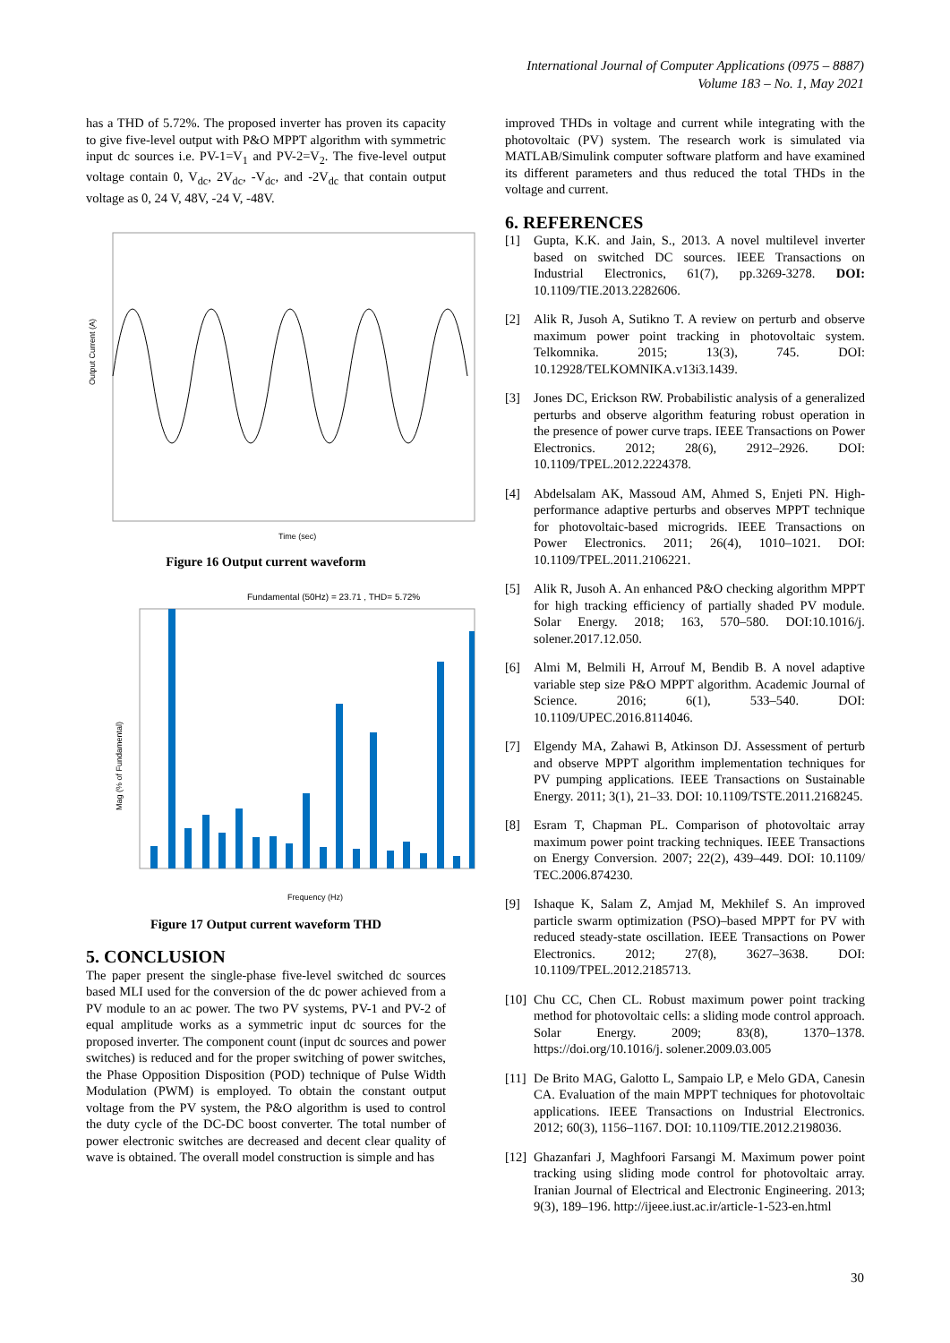International Journal of Computer Applications (0975 – 8887)
Volume 183 – No. 1, May 2021
has a THD of 5.72%. The proposed inverter has proven its capacity to give five-level output with P&O MPPT algorithm with symmetric input dc sources i.e. PV-1=V<sub>1</sub> and PV-2=V<sub>2</sub>. The five-level output voltage contain 0, V<sub>dc</sub>, 2V<sub>dc</sub>, -V<sub>dc</sub>, and -2V<sub>dc</sub> that contain output voltage as 0, 24 V, 48V, -24 V, -48V.
Output Current (A)
Time (sec)
Figure 16 Output current waveform
Fundamental (50Hz) = 23.71 , THD= 5.72%
Mag (% of Fundamental)
Frequency (Hz)
Figure 17 Output current waveform THD
5. CONCLUSION
The paper present the single-phase five-level switched dc sources based MLI used for the conversion of the dc power achieved from a PV module to an ac power. The two PV systems, PV-1 and PV-2 of equal amplitude works as a symmetric input dc sources for the proposed inverter. The component count (input dc sources and power switches) is reduced and for the proper switching of power switches, the Phase Opposition Disposition (POD) technique of Pulse Width Modulation (PWM) is employed. To obtain the constant output voltage from the PV system, the P&O algorithm is used to control the duty cycle of the DC-DC boost converter. The total number of power electronic switches are decreased and decent clear quality of wave is obtained. The overall model construction is simple and has
improved THDs in voltage and current while integrating with the photovoltaic (PV) system. The research work is simulated via MATLAB/Simulink computer software platform and have examined its different parameters and thus reduced the total THDs in the voltage and current.
6. REFERENCES
[1] Gupta, K.K. and Jain, S., 2013. A novel multilevel inverter based on switched DC sources. IEEE Transactions on Industrial Electronics, 61(7), pp.3269-3278. DOI: 10.1109/TIE.2013.2282606.
[2] Alik R, Jusoh A, Sutikno T. A review on perturb and observe maximum power point tracking in photovoltaic system. Telkomnika. 2015; 13(3), 745. DOI: 10.12928/TELKOMNIKA.v13i3.1439.
[3] Jones DC, Erickson RW. Probabilistic analysis of a generalized perturbs and observe algorithm featuring robust operation in the presence of power curve traps. IEEE Transactions on Power Electronics. 2012; 28(6), 2912–2926. DOI: 10.1109/TPEL.2012.2224378.
[4] Abdelsalam AK, Massoud AM, Ahmed S, Enjeti PN. High-performance adaptive perturbs and observes MPPT technique for photovoltaic-based microgrids. IEEE Transactions on Power Electronics. 2011; 26(4), 1010–1021. DOI: 10.1109/TPEL.2011.2106221.
[5] Alik R, Jusoh A. An enhanced P&O checking algorithm MPPT for high tracking efficiency of partially shaded PV module. Solar Energy. 2018; 163, 570–580. DOI:10.1016/j. solener.2017.12.050.
[6] Almi M, Belmili H, Arrouf M, Bendib B. A novel adaptive variable step size P&O MPPT algorithm. Academic Journal of Science. 2016; 6(1), 533–540. DOI: 10.1109/UPEC.2016.8114046.
[7] Elgendy MA, Zahawi B, Atkinson DJ. Assessment of perturb and observe MPPT algorithm implementation techniques for PV pumping applications. IEEE Transactions on Sustainable Energy. 2011; 3(1), 21–33. DOI: 10.1109/TSTE.2011.2168245.
[8] Esram T, Chapman PL. Comparison of photovoltaic array maximum power point tracking techniques. IEEE Transactions on Energy Conversion. 2007; 22(2), 439–449. DOI: 10.1109/ TEC.2006.874230.
[9] Ishaque K, Salam Z, Amjad M, Mekhilef S. An improved particle swarm optimization (PSO)–based MPPT for PV with reduced steady-state oscillation. IEEE Transactions on Power Electronics. 2012; 27(8), 3627–3638. DOI: 10.1109/TPEL.2012.2185713.
[10] Chu CC, Chen CL. Robust maximum power point tracking method for photovoltaic cells: a sliding mode control approach. Solar Energy. 2009; 83(8), 1370–1378. https://doi.org/10.1016/j. solener.2009.03.005
[11] De Brito MAG, Galotto L, Sampaio LP, e Melo GDA, Canesin CA. Evaluation of the main MPPT techniques for photovoltaic applications. IEEE Transactions on Industrial Electronics. 2012; 60(3), 1156–1167. DOI: 10.1109/TIE.2012.2198036.
[12] Ghazanfari J, Maghfoori Farsangi M. Maximum power point tracking using sliding mode control for photovoltaic array. Iranian Journal of Electrical and Electronic Engineering. 2013; 9(3), 189–196. http://ijeee.iust.ac.ir/article-1-523-en.html
30